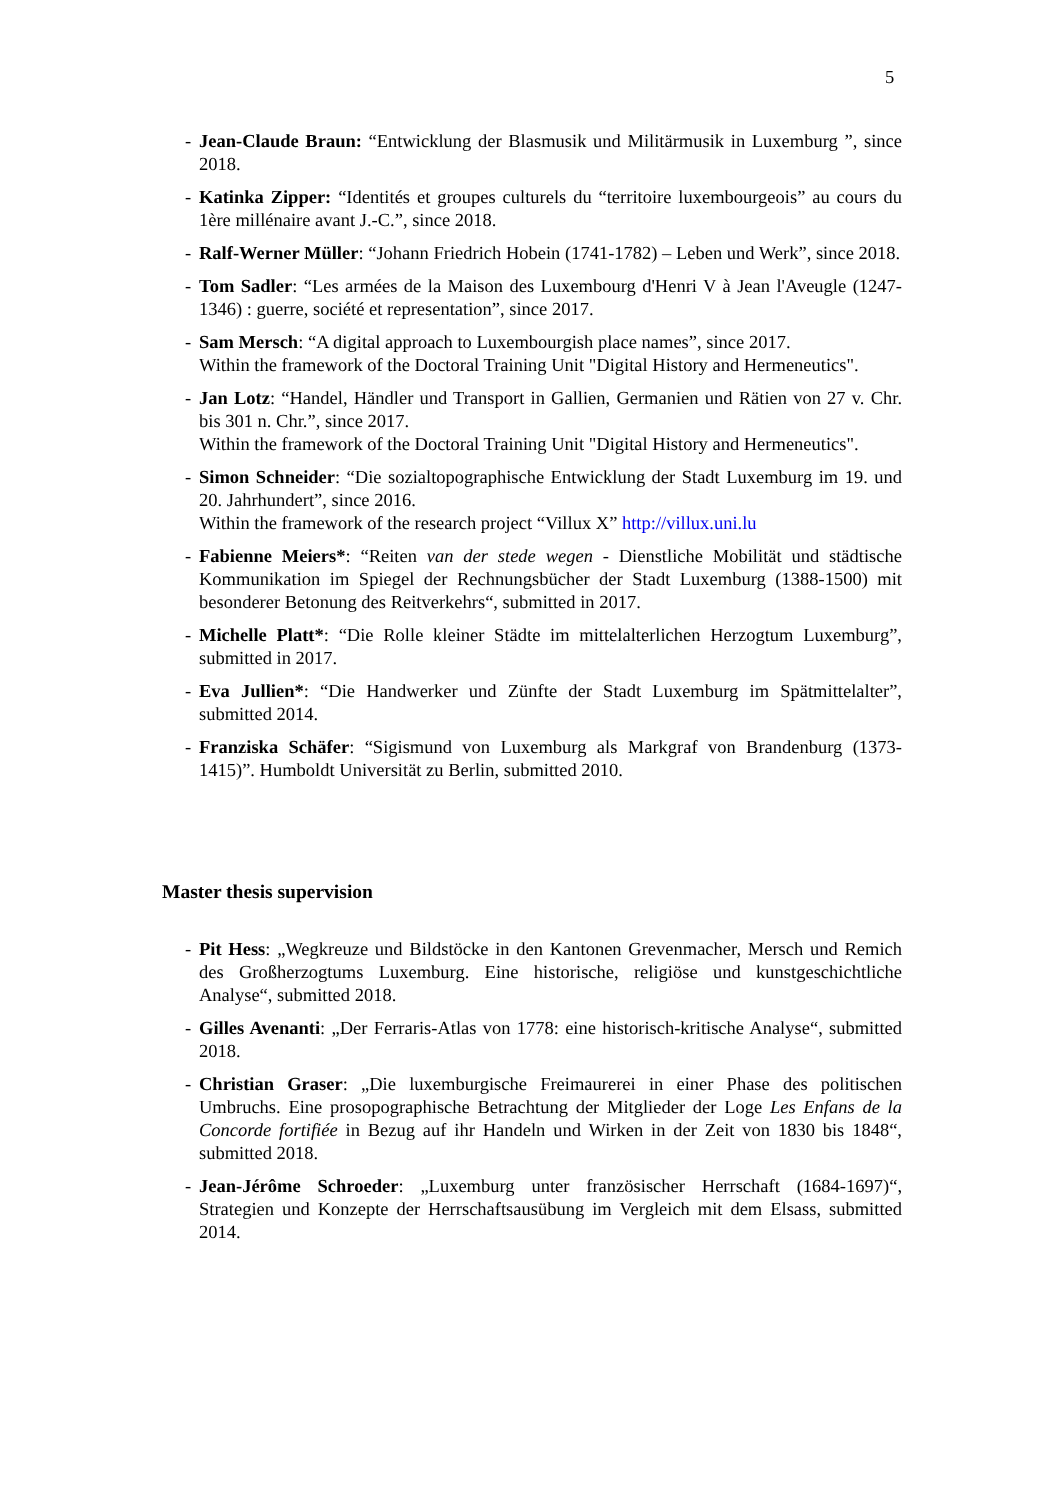5
- Jean-Claude Braun: “Entwicklung der Blasmusik und Militärmusik in Luxemburg ”, since 2018.
- Katinka Zipper: “Identités et groupes culturels du “territoire luxembourgeois” au cours du 1ère millénaire avant J.-C.”, since 2018.
- Ralf-Werner Müller: “Johann Friedrich Hobein (1741-1782) – Leben und Werk”, since 2018.
- Tom Sadler: “Les armées de la Maison des Luxembourg d'Henri V à Jean l'Aveugle (1247- 1346) : guerre, société et representation”, since 2017.
- Sam Mersch: “A digital approach to Luxembourgish place names”, since 2017.
Within the framework of the Doctoral Training Unit "Digital History and Hermeneutics".
- Jan Lotz: “Handel, Händler und Transport in Gallien, Germanien und Rätien von 27 v. Chr. bis 301 n. Chr.”, since 2017.
Within the framework of the Doctoral Training Unit "Digital History and Hermeneutics".
- Simon Schneider: “Die sozialtopographische Entwicklung der Stadt Luxemburg im 19. und 20. Jahrhundert”, since 2016.
Within the framework of the research project “Villux X” http://villux.uni.lu
- Fabienne Meiers*: “Reiten van der stede wegen - Dienstliche Mobilität und städtische Kommunikation im Spiegel der Rechnungsbücher der Stadt Luxemburg (1388-1500) mit besonderer Betonung des Reitverkehrs“, submitted in 2017.
- Michelle Platt*: “Die Rolle kleiner Städte im mittelalterlichen Herzogtum Luxemburg”, submitted in 2017.
- Eva Jullien*: “Die Handwerker und Zünfte der Stadt Luxemburg im Spätmittelalter”, submitted 2014.
- Franziska Schäfer: “Sigismund von Luxemburg als Markgraf von Brandenburg (1373-1415)”. Humboldt Universität zu Berlin, submitted 2010.
Master thesis supervision
- Pit Hess: „Wegkreuze und Bildstöcke in den Kantonen Grevenmacher, Mersch und Remich des Großherzogtums Luxemburg. Eine historische, religiöse und kunstgeschichtliche Analyse“, submitted 2018.
- Gilles Avenanti: „Der Ferraris-Atlas von 1778: eine historisch-kritische Analyse“, submitted 2018.
- Christian Graser: „Die luxemburgische Freimaurerei in einer Phase des politischen Umbruchs. Eine prosopographische Betrachtung der Mitglieder der Loge Les Enfans de la Concorde fortifiée in Bezug auf ihr Handeln und Wirken in der Zeit von 1830 bis 1848“, submitted 2018.
- Jean-Jérôme Schroeder: „Luxemburg unter französischer Herrschaft (1684-1697)“, Strategien und Konzepte der Herrschaftsausübung im Vergleich mit dem Elsass, submitted 2014.